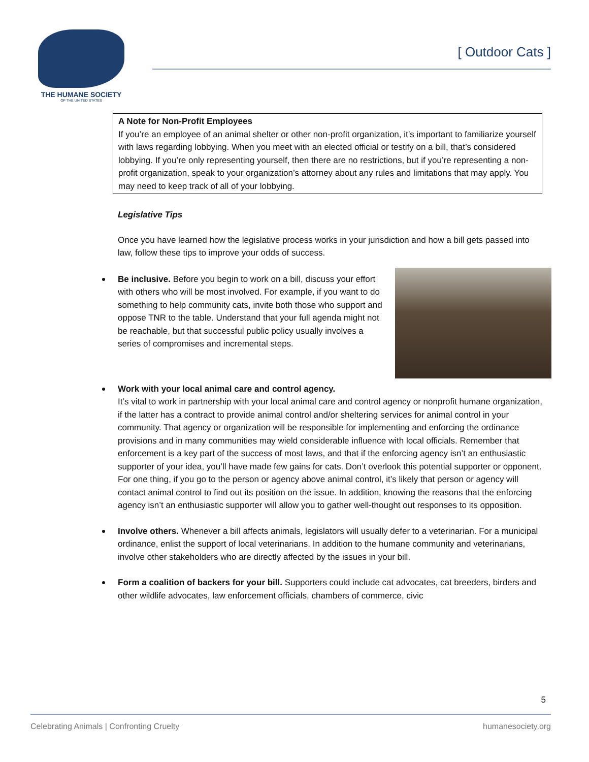THE HUMANE SOCIETY
OF THE UNITED STATES
[ Outdoor Cats ]
A Note for Non-Profit Employees
If you’re an employee of an animal shelter or other non-profit organization, it’s important to familiarize yourself with laws regarding lobbying. When you meet with an elected official or testify on a bill, that’s considered lobbying. If you’re only representing yourself, then there are no restrictions, but if you’re representing a non-profit organization, speak to your organization’s attorney about any rules and limitations that may apply. You may need to keep track of all of your lobbying.
Legislative Tips
Once you have learned how the legislative process works in your jurisdiction and how a bill gets passed into law, follow these tips to improve your odds of success.
Be inclusive. Before you begin to work on a bill, discuss your effort with others who will be most involved. For example, if you want to do something to help community cats, invite both those who support and oppose TNR to the table. Understand that your full agenda might not be reachable, but that successful public policy usually involves a series of compromises and incremental steps.
Work with your local animal care and control agency.
It’s vital to work in partnership with your local animal care and control agency or nonprofit humane organization, if the latter has a contract to provide animal control and/or sheltering services for animal control in your community. That agency or organization will be responsible for implementing and enforcing the ordinance provisions and in many communities may wield considerable influence with local officials. Remember that enforcement is a key part of the success of most laws, and that if the enforcing agency isn’t an enthusiastic supporter of your idea, you’ll have made few gains for cats. Don’t overlook this potential supporter or opponent. For one thing, if you go to the person or agency above animal control, it’s likely that person or agency will contact animal control to find out its position on the issue. In addition, knowing the reasons that the enforcing agency isn’t an enthusiastic supporter will allow you to gather well-thought out responses to its opposition.
Involve others. Whenever a bill affects animals, legislators will usually defer to a veterinarian. For a municipal ordinance, enlist the support of local veterinarians. In addition to the humane community and veterinarians, involve other stakeholders who are directly affected by the issues in your bill.
Form a coalition of backers for your bill. Supporters could include cat advocates, cat breeders, birders and other wildlife advocates, law enforcement officials, chambers of commerce, civic
5
Celebrating Animals | Confronting Cruelty humanesociety.org